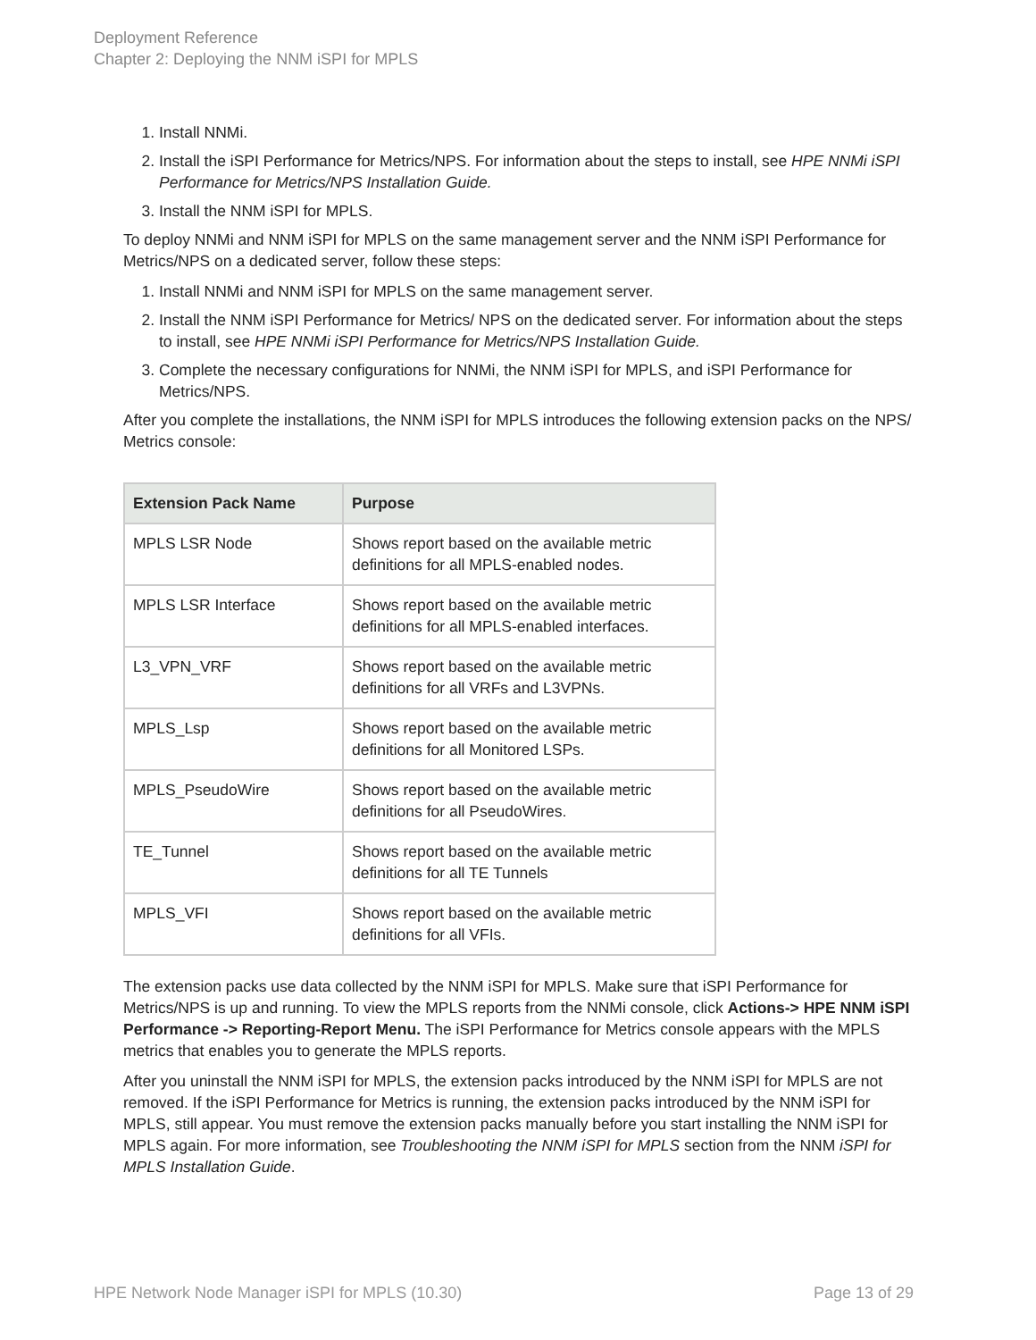Deployment Reference
Chapter 2: Deploying the NNM iSPI for MPLS
1. Install NNMi.
2. Install the iSPI Performance for Metrics/NPS. For information about the steps to install, see HPE NNMi iSPI Performance for Metrics/NPS Installation Guide.
3. Install the NNM iSPI for MPLS.
To deploy NNMi and NNM iSPI for MPLS on the same management server and the NNM iSPI Performance for Metrics/NPS on a dedicated server, follow these steps:
1. Install NNMi and NNM iSPI for MPLS on the same management server.
2. Install the NNM iSPI Performance for Metrics/ NPS on the dedicated server. For information about the steps to install, see HPE NNMi iSPI Performance for Metrics/NPS Installation Guide.
3. Complete the necessary configurations for NNMi, the NNM iSPI for MPLS, and iSPI Performance for Metrics/NPS.
After you complete the installations, the NNM iSPI for MPLS introduces the following extension packs on the NPS/ Metrics console:
| Extension Pack Name | Purpose |
| --- | --- |
| MPLS LSR Node | Shows report based on the available metric definitions for all MPLS-enabled nodes. |
| MPLS LSR Interface | Shows report based on the available metric definitions for all MPLS-enabled interfaces. |
| L3_VPN_VRF | Shows report based on the available metric definitions for all VRFs and L3VPNs. |
| MPLS_Lsp | Shows report based on the available metric definitions for all Monitored LSPs. |
| MPLS_PseudoWire | Shows report based on the available metric definitions for all PseudoWires. |
| TE_Tunnel | Shows report based on the available metric definitions for all TE Tunnels |
| MPLS_VFI | Shows report based on the available metric definitions for all VFIs. |
The extension packs use data collected by the NNM iSPI for MPLS. Make sure that iSPI Performance for Metrics/NPS is up and running. To view the MPLS reports from the NNMi console, click Actions-> HPE NNM iSPI Performance -> Reporting-Report Menu. The iSPI Performance for Metrics console appears with the MPLS metrics that enables you to generate the MPLS reports.
After you uninstall the NNM iSPI for MPLS, the extension packs introduced by the NNM iSPI for MPLS are not removed. If the iSPI Performance for Metrics is running, the extension packs introduced by the NNM iSPI for MPLS, still appear. You must remove the extension packs manually before you start installing the NNM iSPI for MPLS again. For more information, see Troubleshooting the NNM iSPI for MPLS section from the NNM iSPI for MPLS Installation Guide.
HPE Network Node Manager iSPI for MPLS (10.30) Page 13 of 29